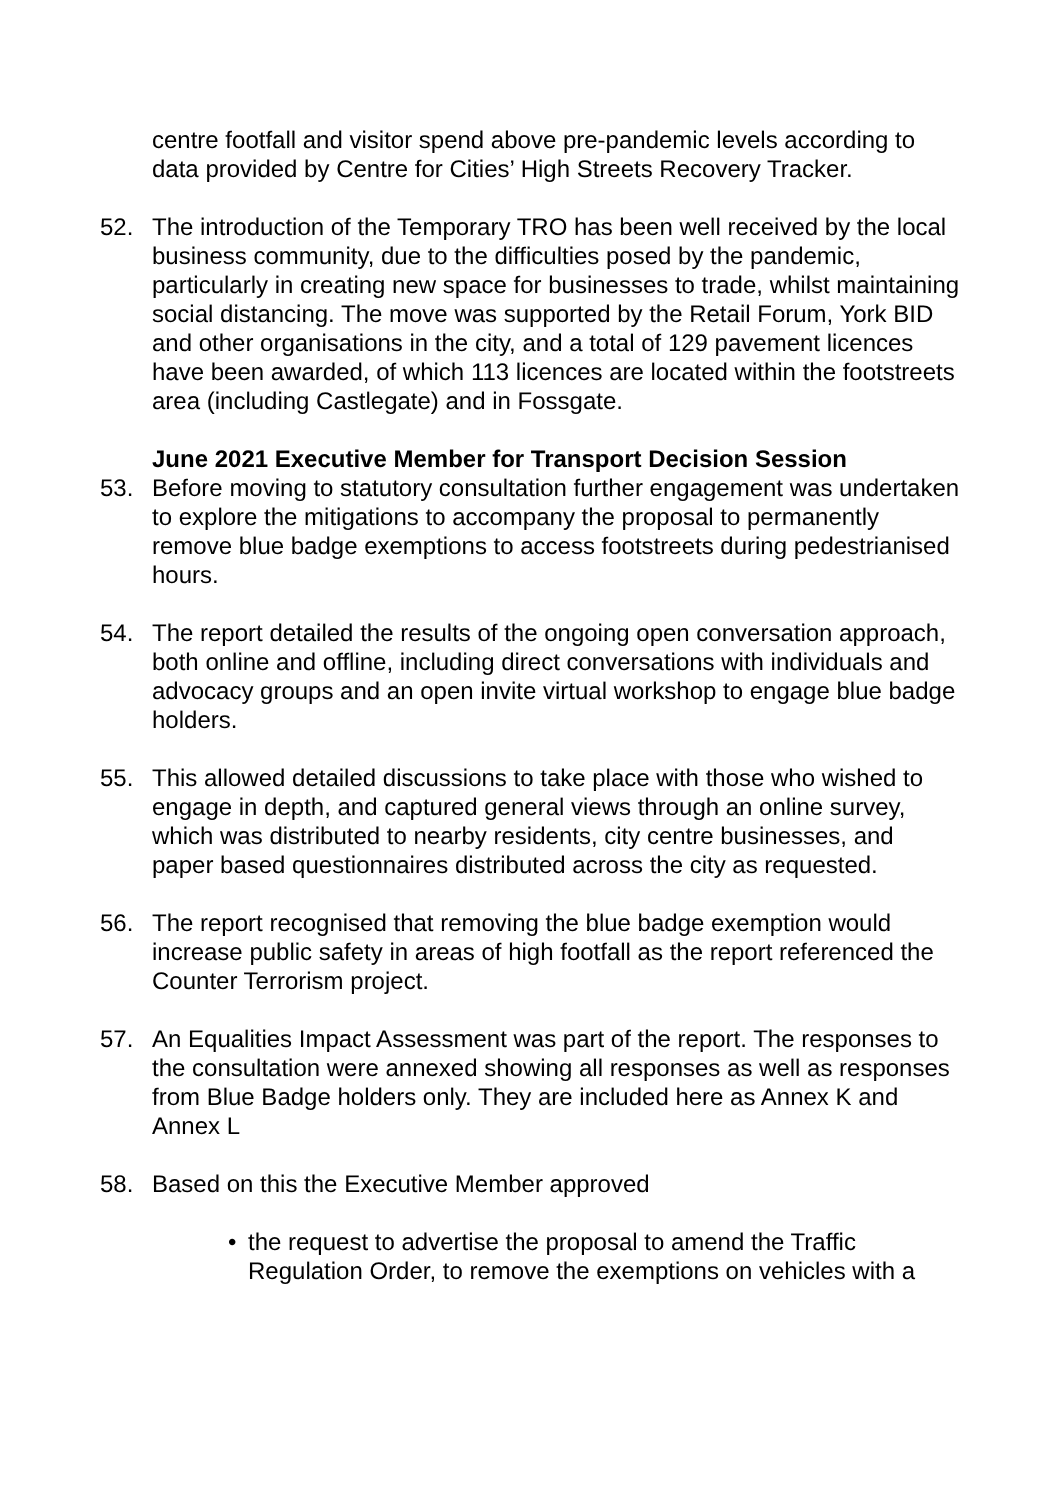centre footfall and visitor spend above pre-pandemic levels according to data provided by Centre for Cities’ High Streets Recovery Tracker.
52. The introduction of the Temporary TRO has been well received by the local business community, due to the difficulties posed by the pandemic, particularly in creating new space for businesses to trade, whilst maintaining social distancing. The move was supported by the Retail Forum, York BID and other organisations in the city, and a total of 129 pavement licences have been awarded, of which 113 licences are located within the footstreets area (including Castlegate) and in Fossgate.
June 2021 Executive Member for Transport Decision Session
53. Before moving to statutory consultation further engagement was undertaken to explore the mitigations to accompany the proposal to permanently remove blue badge exemptions to access footstreets during pedestrianised hours.
54. The report detailed the results of the ongoing open conversation approach, both online and offline, including direct conversations with individuals and advocacy groups and an open invite virtual workshop to engage blue badge holders.
55. This allowed detailed discussions to take place with those who wished to engage in depth, and captured general views through an online survey, which was distributed to nearby residents, city centre businesses, and paper based questionnaires distributed across the city as requested.
56. The report recognised that removing the blue badge exemption would increase public safety in areas of high footfall as the report referenced the Counter Terrorism project.
57. An Equalities Impact Assessment was part of the report. The responses to the consultation were annexed showing all responses as well as responses from Blue Badge holders only. They are included here as Annex K and Annex L
58. Based on this the Executive Member approved
• the request to advertise the proposal to amend the Traffic Regulation Order, to remove the exemptions on vehicles with a